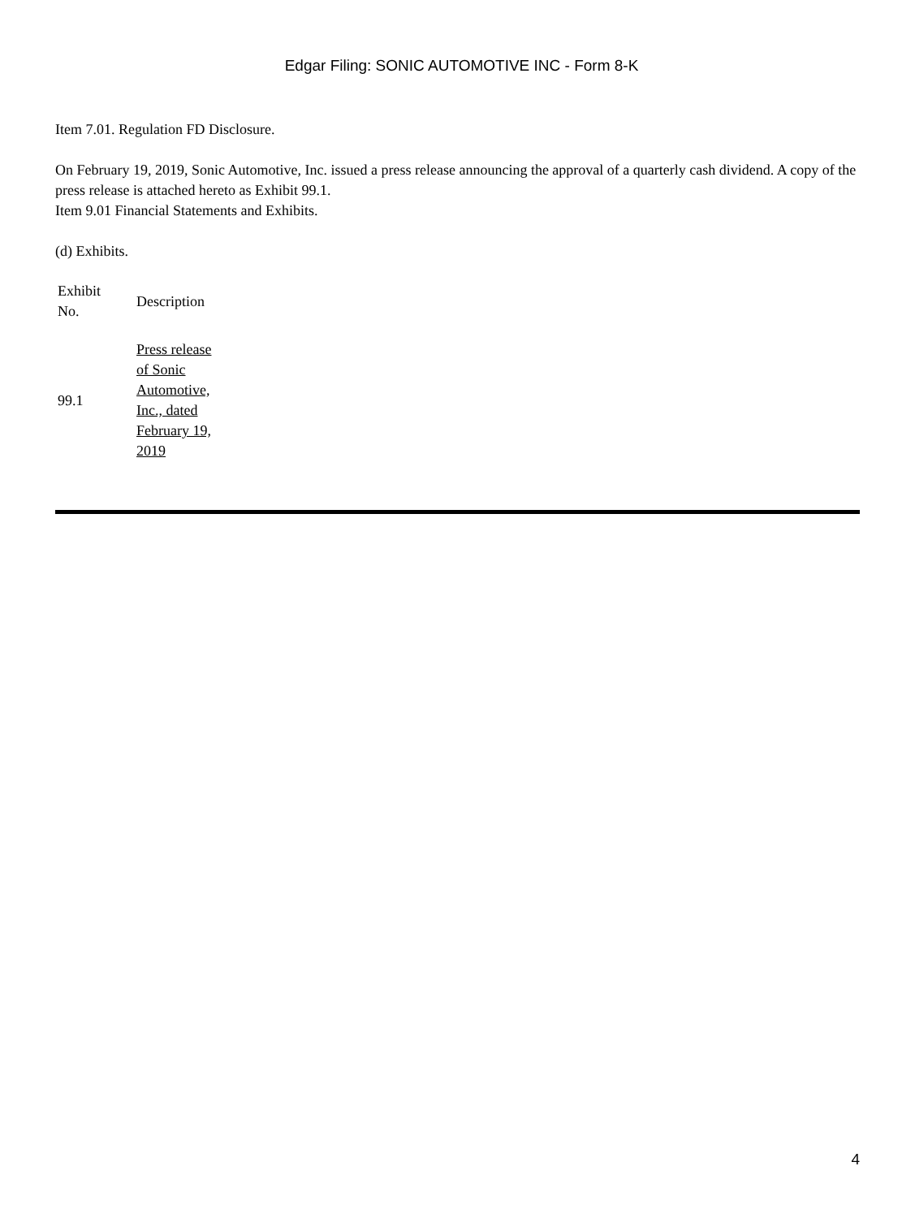Edgar Filing: SONIC AUTOMOTIVE INC - Form 8-K
Item 7.01. Regulation FD Disclosure.
On February 19, 2019, Sonic Automotive, Inc. issued a press release announcing the approval of a quarterly cash dividend. A copy of the press release is attached hereto as Exhibit 99.1.
Item 9.01 Financial Statements and Exhibits.
(d) Exhibits.
| Exhibit No. | Description |
| 99.1 | Press release of Sonic Automotive, Inc., dated February 19, 2019 |
4